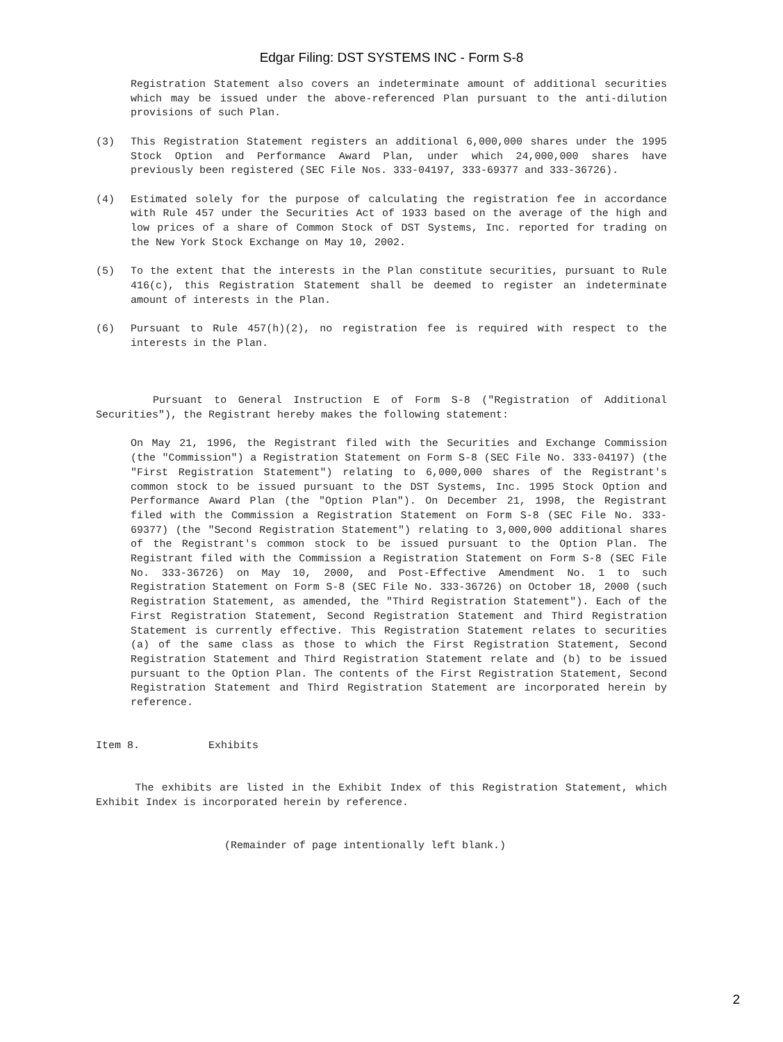Edgar Filing: DST SYSTEMS INC - Form S-8
Registration Statement also covers an indeterminate amount of additional securities which may be issued under the above-referenced Plan pursuant to the anti-dilution provisions of such Plan.
(3) This Registration Statement registers an additional 6,000,000 shares under the 1995 Stock Option and Performance Award Plan, under which 24,000,000 shares have previously been registered (SEC File Nos. 333-04197, 333-69377 and 333-36726).
(4) Estimated solely for the purpose of calculating the registration fee in accordance with Rule 457 under the Securities Act of 1933 based on the average of the high and low prices of a share of Common Stock of DST Systems, Inc. reported for trading on the New York Stock Exchange on May 10, 2002.
(5) To the extent that the interests in the Plan constitute securities, pursuant to Rule 416(c), this Registration Statement shall be deemed to register an indeterminate amount of interests in the Plan.
(6) Pursuant to Rule 457(h)(2), no registration fee is required with respect to the interests in the Plan.
Pursuant to General Instruction E of Form S-8 ("Registration of Additional Securities"), the Registrant hereby makes the following statement:
On May 21, 1996, the Registrant filed with the Securities and Exchange Commission (the "Commission") a Registration Statement on Form S-8 (SEC File No. 333-04197) (the "First Registration Statement") relating to 6,000,000 shares of the Registrant's common stock to be issued pursuant to the DST Systems, Inc. 1995 Stock Option and Performance Award Plan (the "Option Plan"). On December 21, 1998, the Registrant filed with the Commission a Registration Statement on Form S-8 (SEC File No. 333-69377) (the "Second Registration Statement") relating to 3,000,000 additional shares of the Registrant's common stock to be issued pursuant to the Option Plan. The Registrant filed with the Commission a Registration Statement on Form S-8 (SEC File No. 333-36726) on May 10, 2000, and Post-Effective Amendment No. 1 to such Registration Statement on Form S-8 (SEC File No. 333-36726) on October 18, 2000 (such Registration Statement, as amended, the "Third Registration Statement"). Each of the First Registration Statement, Second Registration Statement and Third Registration Statement is currently effective. This Registration Statement relates to securities (a) of the same class as those to which the First Registration Statement, Second Registration Statement and Third Registration Statement relate and (b) to be issued pursuant to the Option Plan. The contents of the First Registration Statement, Second Registration Statement and Third Registration Statement are incorporated herein by reference.
Item 8. Exhibits
The exhibits are listed in the Exhibit Index of this Registration Statement, which Exhibit Index is incorporated herein by reference.
(Remainder of page intentionally left blank.)
2